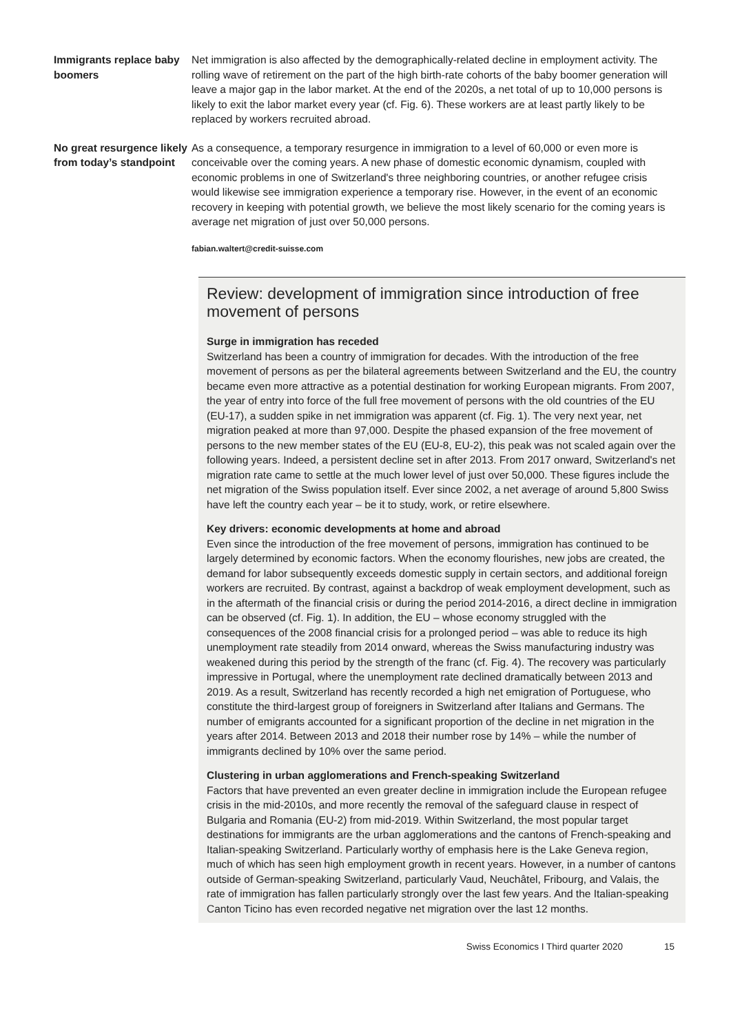Immigrants replace baby boomers
Net immigration is also affected by the demographically-related decline in employment activity. The rolling wave of retirement on the part of the high birth-rate cohorts of the baby boomer generation will leave a major gap in the labor market. At the end of the 2020s, a net total of up to 10,000 persons is likely to exit the labor market every year (cf. Fig. 6). These workers are at least partly likely to be replaced by workers recruited abroad.
No great resurgence likely from today’s standpoint
As a consequence, a temporary resurgence in immigration to a level of 60,000 or even more is conceivable over the coming years. A new phase of domestic economic dynamism, coupled with economic problems in one of Switzerland's three neighboring countries, or another refugee crisis would likewise see immigration experience a temporary rise. However, in the event of an economic recovery in keeping with potential growth, we believe the most likely scenario for the coming years is average net migration of just over 50,000 persons.
fabian.waltert@credit-suisse.com
Review: development of immigration since introduction of free movement of persons
Surge in immigration has receded
Switzerland has been a country of immigration for decades. With the introduction of the free movement of persons as per the bilateral agreements between Switzerland and the EU, the country became even more attractive as a potential destination for working European migrants. From 2007, the year of entry into force of the full free movement of persons with the old countries of the EU (EU-17), a sudden spike in net immigration was apparent (cf. Fig. 1). The very next year, net migration peaked at more than 97,000. Despite the phased expansion of the free movement of persons to the new member states of the EU (EU-8, EU-2), this peak was not scaled again over the following years. Indeed, a persistent decline set in after 2013. From 2017 onward, Switzerland's net migration rate came to settle at the much lower level of just over 50,000. These figures include the net migration of the Swiss population itself. Ever since 2002, a net average of around 5,800 Swiss have left the country each year – be it to study, work, or retire elsewhere.
Key drivers: economic developments at home and abroad
Even since the introduction of the free movement of persons, immigration has continued to be largely determined by economic factors. When the economy flourishes, new jobs are created, the demand for labor subsequently exceeds domestic supply in certain sectors, and additional foreign workers are recruited. By contrast, against a backdrop of weak employment development, such as in the aftermath of the financial crisis or during the period 2014-2016, a direct decline in immigration can be observed (cf. Fig. 1). In addition, the EU – whose economy struggled with the consequences of the 2008 financial crisis for a prolonged period – was able to reduce its high unemployment rate steadily from 2014 onward, whereas the Swiss manufacturing industry was weakened during this period by the strength of the franc (cf. Fig. 4). The recovery was particularly impressive in Portugal, where the unemployment rate declined dramatically between 2013 and 2019. As a result, Switzerland has recently recorded a high net emigration of Portuguese, who constitute the third-largest group of foreigners in Switzerland after Italians and Germans. The number of emigrants accounted for a significant proportion of the decline in net migration in the years after 2014. Between 2013 and 2018 their number rose by 14% – while the number of immigrants declined by 10% over the same period.
Clustering in urban agglomerations and French-speaking Switzerland
Factors that have prevented an even greater decline in immigration include the European refugee crisis in the mid-2010s, and more recently the removal of the safeguard clause in respect of Bulgaria and Romania (EU-2) from mid-2019. Within Switzerland, the most popular target destinations for immigrants are the urban agglomerations and the cantons of French-speaking and Italian-speaking Switzerland. Particularly worthy of emphasis here is the Lake Geneva region, much of which has seen high employment growth in recent years. However, in a number of cantons outside of German-speaking Switzerland, particularly Vaud, Neuchâtel, Fribourg, and Valais, the rate of immigration has fallen particularly strongly over the last few years. And the Italian-speaking Canton Ticino has even recorded negative net migration over the last 12 months.
Swiss Economics I Third quarter 2020 15